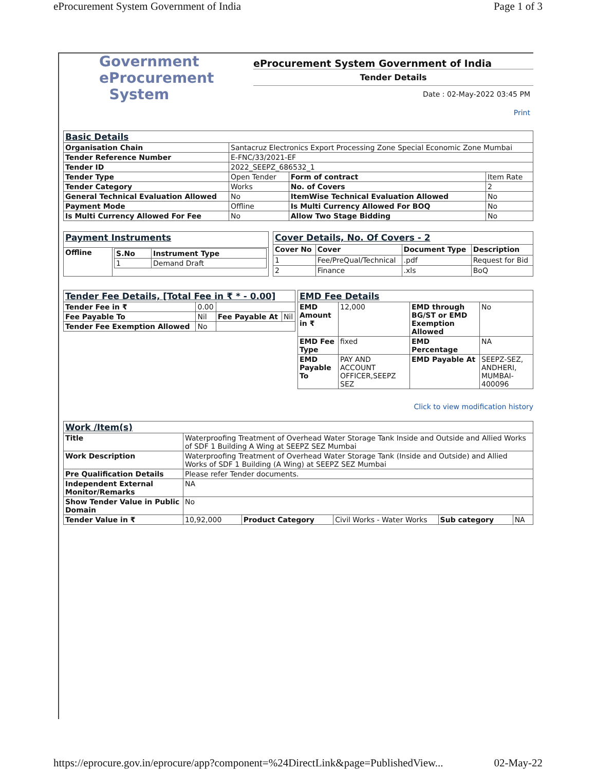eProcurement System Government of India Page 1 of 3
Government
eProcurement
System
eProcurement System Government of India
Tender Details
Date : 02-May-2022 03:45 PM
Print
| Basic Details | | | |
| Organisation Chain | Santacruz Electronics Export Processing Zone Special Economic Zone Mumbai | | |
| Tender Reference Number | E-FNC/33/2021-EF | | |
| Tender ID | 2022_SEEPZ_686532_1 | | |
| Tender Type | Open Tender | Form of contract | Item Rate |
| Tender Category | Works | No. of Covers | 2 |
| General Technical Evaluation Allowed | No | ItemWise Technical Evaluation Allowed | No |
| Payment Mode | Offline | Is Multi Currency Allowed For BOQ | No |
| Is Multi Currency Allowed For Fee | No | Allow Two Stage Bidding | No |
| Payment Instruments | |
| Offline | / S.No / Instrument Type / / --- / --- / / 1 / Demand Draft / |
| Cover Details, No. Of Covers - 2 | | | |
| Cover No | Cover | Document Type | Description |
| 1 | Fee/PreQual/Technical | .pdf | Request for Bid |
| 2 | Finance | .xls | BoQ |
| Tender Fee Details, [Total Fee in ₹ * - 0.00] | | | |
| Tender Fee in ₹ | 0.00 | | |
| Fee Payable To | Nil | Fee Payable At | Nil |
| Tender Fee Exemption Allowed | No | | |
| EMD Fee Details | | | |
| EMD Amount in ₹ | 12,000 | EMD through BG/ST or EMD Exemption Allowed | No |
| EMD Fee Type | fixed | EMD Percentage | NA |
| EMD Payable To | PAY AND ACCOUNT OFFICER,SEEPZ SEZ | EMD Payable At | SEEPZ-SEZ, ANDHERI, MUMBAI-400096 |
Click to view modification history
| Work /Item(s) | | | | | |
| Title | Waterproofing Treatment of Overhead Water Storage Tank Inside and Outside and Allied Works of SDF 1 Building A Wing at SEEPZ SEZ Mumbai | | | | |
| Work Description | Waterproofing Treatment of Overhead Water Storage Tank (Inside and Outside) and Allied Works of SDF 1 Building (A Wing) at SEEPZ SEZ Mumbai | | | | |
| Pre Qualification Details | Please refer Tender documents. | | | | |
| Independent External Monitor/Remarks | NA | | | | |
| Show Tender Value in Public Domain | No | | | | |
| Tender Value in ₹ | 10,92,000 | Product Category | Civil Works - Water Works | Sub category | NA |
https://eprocure.gov.in/eprocure/app?component=%24DirectLink&page=PublishedView... 02-May-22